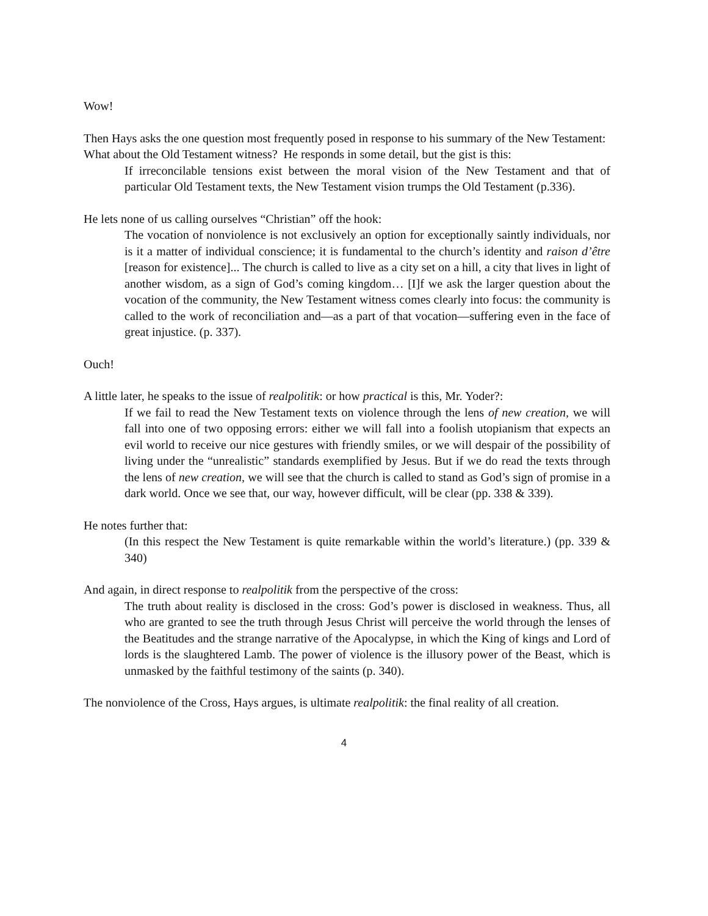Wow!
Then Hays asks the one question most frequently posed in response to his summary of the New Testament: What about the Old Testament witness? He responds in some detail, but the gist is this:
If irreconcilable tensions exist between the moral vision of the New Testament and that of particular Old Testament texts, the New Testament vision trumps the Old Testament (p.336).
He lets none of us calling ourselves “Christian” off the hook:
The vocation of nonviolence is not exclusively an option for exceptionally saintly individuals, nor is it a matter of individual conscience; it is fundamental to the church’s identity and raison d’être [reason for existence]... The church is called to live as a city set on a hill, a city that lives in light of another wisdom, as a sign of God’s coming kingdom… [I]f we ask the larger question about the vocation of the community, the New Testament witness comes clearly into focus: the community is called to the work of reconciliation and—as a part of that vocation—suffering even in the face of great injustice. (p. 337).
Ouch!
A little later, he speaks to the issue of realpolitik: or how practical is this, Mr. Yoder?:
If we fail to read the New Testament texts on violence through the lens of new creation, we will fall into one of two opposing errors: either we will fall into a foolish utopianism that expects an evil world to receive our nice gestures with friendly smiles, or we will despair of the possibility of living under the “unrealistic” standards exemplified by Jesus. But if we do read the texts through the lens of new creation, we will see that the church is called to stand as God’s sign of promise in a dark world. Once we see that, our way, however difficult, will be clear (pp. 338 & 339).
He notes further that:
(In this respect the New Testament is quite remarkable within the world’s literature.) (pp. 339 & 340)
And again, in direct response to realpolitik from the perspective of the cross:
The truth about reality is disclosed in the cross: God’s power is disclosed in weakness. Thus, all who are granted to see the truth through Jesus Christ will perceive the world through the lenses of the Beatitudes and the strange narrative of the Apocalypse, in which the King of kings and Lord of lords is the slaughtered Lamb. The power of violence is the illusory power of the Beast, which is unmasked by the faithful testimony of the saints (p. 340).
The nonviolence of the Cross, Hays argues, is ultimate realpolitik: the final reality of all creation.
4